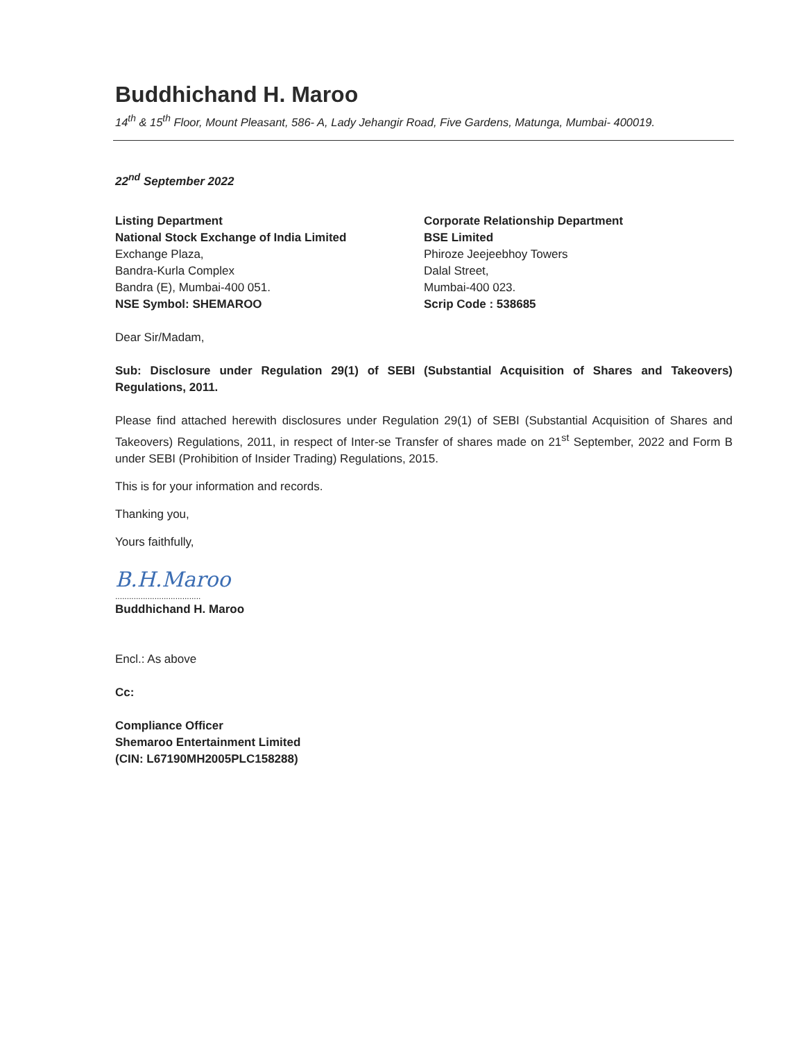Buddhichand H. Maroo
14<sup>th</sup> & 15<sup>th</sup> Floor, Mount Pleasant, 586- A, Lady Jehangir Road, Five Gardens, Matunga, Mumbai- 400019.
22<sup>nd</sup> September 2022
Listing Department
National Stock Exchange of India Limited
Exchange Plaza,
Bandra-Kurla Complex
Bandra (E), Mumbai-400 051.
NSE Symbol: SHEMAROO
Corporate Relationship Department
BSE Limited
Phiroze Jeejeebhoy Towers
Dalal Street,
Mumbai-400 023.
Scrip Code : 538685
Dear Sir/Madam,
Sub: Disclosure under Regulation 29(1) of SEBI (Substantial Acquisition of Shares and Takeovers) Regulations, 2011.
Please find attached herewith disclosures under Regulation 29(1) of SEBI (Substantial Acquisition of Shares and Takeovers) Regulations, 2011, in respect of Inter-se Transfer of shares made on 21<sup>st</sup> September, 2022 and Form B under SEBI (Prohibition of Insider Trading) Regulations, 2015.
This is for your information and records.
Thanking you,
Yours faithfully,
B.H.Maroo
.....................................
Buddhichand H. Maroo
Encl.: As above
Cc:
Compliance Officer
Shemaroo Entertainment Limited
(CIN: L67190MH2005PLC158288)